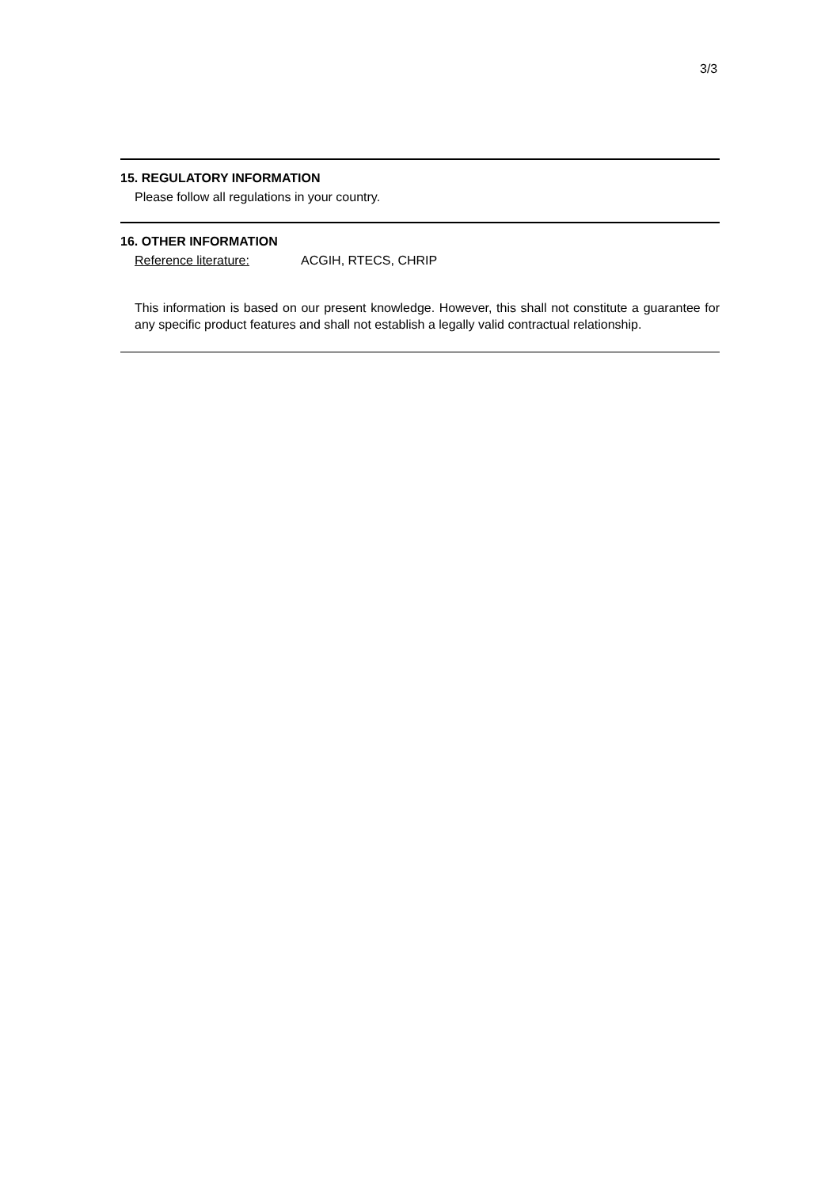3/3
15. REGULATORY INFORMATION
Please follow all regulations in your country.
16. OTHER INFORMATION
Reference literature: ACGIH, RTECS, CHRIP
This information is based on our present knowledge. However, this shall not constitute a guarantee for any specific product features and shall not establish a legally valid contractual relationship.